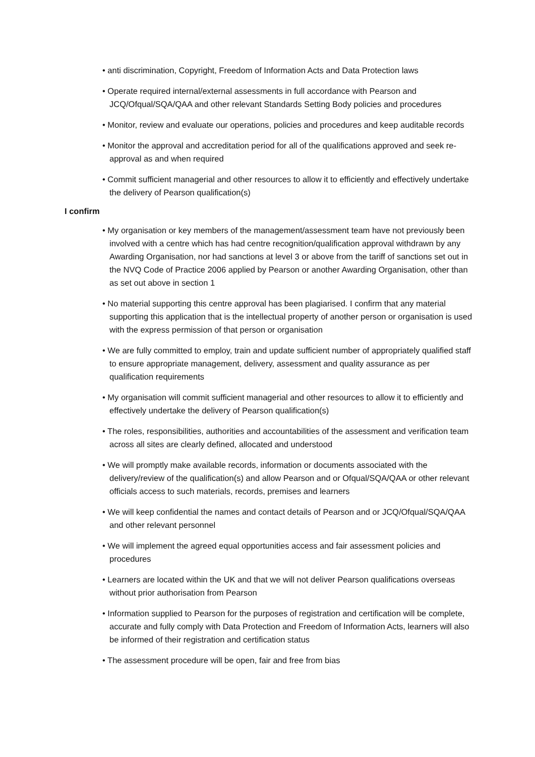• anti discrimination, Copyright, Freedom of Information Acts and Data Protection laws
• Operate required internal/external assessments in full accordance with Pearson and JCQ/Ofqual/SQA/QAA and other relevant Standards Setting Body policies and procedures
• Monitor, review and evaluate our operations, policies and procedures and keep auditable records
• Monitor the approval and accreditation period for all of the qualifications approved and seek re-approval as and when required
• Commit sufficient managerial and other resources to allow it to efficiently and effectively undertake the delivery of Pearson qualification(s)
I confirm
• My organisation or key members of the management/assessment team have not previously been involved with a centre which has had centre recognition/qualification approval withdrawn by any Awarding Organisation, nor had sanctions at level 3 or above from the tariff of sanctions set out in the NVQ Code of Practice 2006 applied by Pearson or another Awarding Organisation, other than as set out above in section 1
• No material supporting this centre approval has been plagiarised. I confirm that any material supporting this application that is the intellectual property of another person or organisation is used with the express permission of that person or organisation
• We are fully committed to employ, train and update sufficient number of appropriately qualified staff to ensure appropriate management, delivery, assessment and quality assurance as per qualification requirements
• My organisation will commit sufficient managerial and other resources to allow it to efficiently and effectively undertake the delivery of Pearson qualification(s)
• The roles, responsibilities, authorities and accountabilities of the assessment and verification team across all sites are clearly defined, allocated and understood
• We will promptly make available records, information or documents associated with the delivery/review of the qualification(s) and allow Pearson and or Ofqual/SQA/QAA or other relevant officials access to such materials, records, premises and learners
• We will keep confidential the names and contact details of Pearson and or JCQ/Ofqual/SQA/QAA and other relevant personnel
• We will implement the agreed equal opportunities access and fair assessment policies and procedures
• Learners are located within the UK and that we will not deliver Pearson qualifications overseas without prior authorisation from Pearson
• Information supplied to Pearson for the purposes of registration and certification will be complete, accurate and fully comply with Data Protection and Freedom of Information Acts, learners will also be informed of their registration and certification status
• The assessment procedure will be open, fair and free from bias